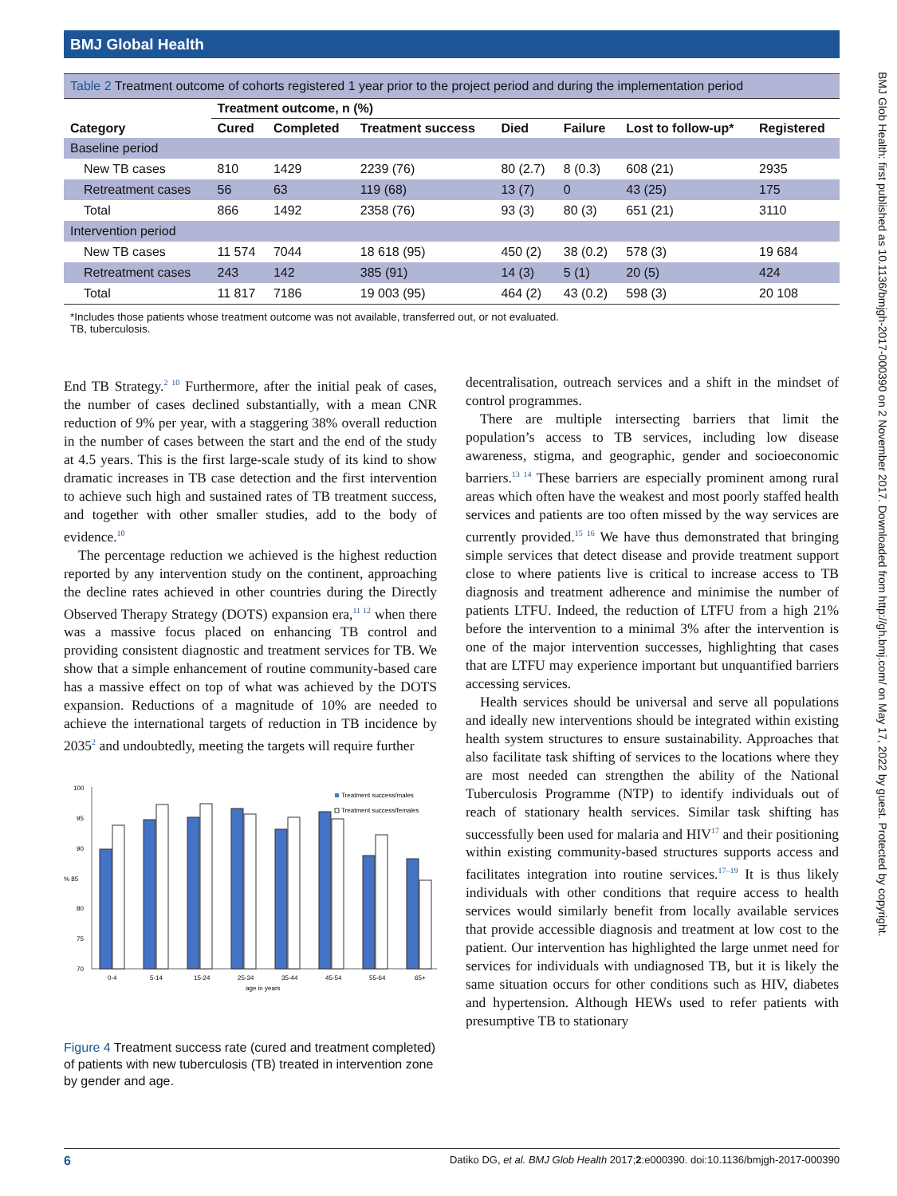BMJ Global Health
BMJ Glob Health: first published as 10.1136/bmjgh-2017-000390 on 2 November 2017. Downloaded from http://gh.bmj.com/ on May 17, 2022 by guest. Protected by copyright.
Table 2 Treatment outcome of cohorts registered 1 year prior to the project period and during the implementation period
| | Treatment outcome, n (%) | | | | | | |
| --- | --- | --- | --- | --- | --- | --- | --- |
| Category | Cured | Completed | Treatment success | Died | Failure | Lost to follow-up* | Registered |
| Baseline period | | | | | | | |
| New TB cases | 810 | 1429 | 2239 (76) | 80 (2.7) | 8 (0.3) | 608 (21) | 2935 |
| Retreatment cases | 56 | 63 | 119 (68) | 13 (7) | 0 | 43 (25) | 175 |
| Total | 866 | 1492 | 2358 (76) | 93 (3) | 80 (3) | 651 (21) | 3110 |
| Intervention period | | | | | | | |
| New TB cases | 11 574 | 7044 | 18 618 (95) | 450 (2) | 38 (0.2) | 578 (3) | 19 684 |
| Retreatment cases | 243 | 142 | 385 (91) | 14 (3) | 5 (1) | 20 (5) | 424 |
| Total | 11 817 | 7186 | 19 003 (95) | 464 (2) | 43 (0.2) | 598 (3) | 20 108 |
*Includes those patients whose treatment outcome was not available, transferred out, or not evaluated.
TB, tuberculosis.
End TB Strategy.<sup>2 10</sup> Furthermore, after the initial peak of cases, the number of cases declined substantially, with a mean CNR reduction of 9% per year, with a staggering 38% overall reduction in the number of cases between the start and the end of the study at 4.5 years. This is the first large-scale study of its kind to show dramatic increases in TB case detection and the first intervention to achieve such high and sustained rates of TB treatment success, and together with other smaller studies, add to the body of evidence.<sup>10</sup>
The percentage reduction we achieved is the highest reduction reported by any intervention study on the continent, approaching the decline rates achieved in other countries during the Directly Observed Therapy Strategy (DOTS) expansion era,<sup>11 12</sup> when there was a massive focus placed on enhancing TB control and providing consistent diagnostic and treatment services for TB. We show that a simple enhancement of routine community-based care has a massive effect on top of what was achieved by the DOTS expansion. Reductions of a magnitude of 10% are needed to achieve the international targets of reduction in TB incidence by 2035<sup>2</sup> and undoubtedly, meeting the targets will require further
100
95
90
% 85
80
75
70
0-4
5-14
15-24
25-34
35-44
45-54
55-64
65+
age in years
Treatment success/males
Treatment success/females
Figure 4 Treatment success rate (cured and treatment completed) of patients with new tuberculosis (TB) treated in intervention zone by gender and age.
decentralisation, outreach services and a shift in the mindset of control programmes.
There are multiple intersecting barriers that limit the population’s access to TB services, including low disease awareness, stigma, and geographic, gender and socioeconomic barriers.<sup>13 14</sup> These barriers are especially prominent among rural areas which often have the weakest and most poorly staffed health services and patients are too often missed by the way services are currently provided.<sup>15 16</sup> We have thus demonstrated that bringing simple services that detect disease and provide treatment support close to where patients live is critical to increase access to TB diagnosis and treatment adherence and minimise the number of patients LTFU. Indeed, the reduction of LTFU from a high 21% before the intervention to a minimal 3% after the intervention is one of the major intervention successes, highlighting that cases that are LTFU may experience important but unquantified barriers accessing services.
Health services should be universal and serve all populations and ideally new interventions should be integrated within existing health system structures to ensure sustainability. Approaches that also facilitate task shifting of services to the locations where they are most needed can strengthen the ability of the National Tuberculosis Programme (NTP) to identify individuals out of reach of stationary health services. Similar task shifting has successfully been used for malaria and HIV<sup>17</sup> and their positioning within existing community-based structures supports access and facilitates integration into routine services.<sup>17–19</sup> It is thus likely individuals with other conditions that require access to health services would similarly benefit from locally available services that provide accessible diagnosis and treatment at low cost to the patient. Our intervention has highlighted the large unmet need for services for individuals with undiagnosed TB, but it is likely the same situation occurs for other conditions such as HIV, diabetes and hypertension. Although HEWs used to refer patients with presumptive TB to stationary
6 Datiko DG, et al. BMJ Glob Health 2017;2:e000390. doi:10.1136/bmjgh-2017-000390